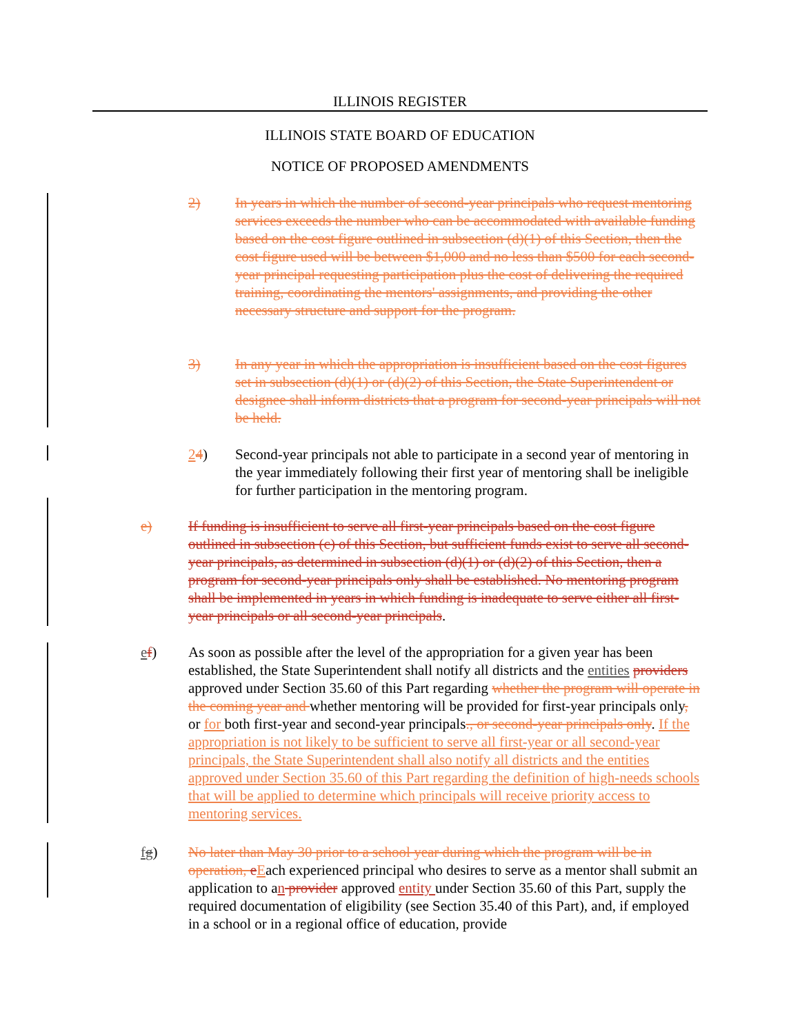ILLINOIS REGISTER
ILLINOIS STATE BOARD OF EDUCATION
NOTICE OF PROPOSED AMENDMENTS
2) In years in which the number of second-year principals who request mentoring services exceeds the number who can be accommodated with available funding based on the cost figure outlined in subsection (d)(1) of this Section, then the cost figure used will be between $1,000 and no less than $500 for each second-year principal requesting participation plus the cost of delivering the required training, coordinating the mentors' assignments, and providing the other necessary structure and support for the program.
3) In any year in which the appropriation is insufficient based on the cost figures set in subsection (d)(1) or (d)(2) of this Section, the State Superintendent or designee shall inform districts that a program for second-year principals will not be held.
24) Second-year principals not able to participate in a second year of mentoring in the year immediately following their first year of mentoring shall be ineligible for further participation in the mentoring program.
e) If funding is insufficient to serve all first-year principals based on the cost figure outlined in subsection (c) of this Section, but sufficient funds exist to serve all second-year principals, as determined in subsection (d)(1) or (d)(2) of this Section, then a program for second-year principals only shall be established. No mentoring program shall be implemented in years in which funding is inadequate to serve either all first-year principals or all second-year principals.
ef) As soon as possible after the level of the appropriation for a given year has been established, the State Superintendent shall notify all districts and the entities providers approved under Section 35.60 of this Part regarding whether the program will operate in the coming year and whether mentoring will be provided for first-year principals only, or for both first-year and second-year principals., or second-year principals only. If the appropriation is not likely to be sufficient to serve all first-year or all second-year principals, the State Superintendent shall also notify all districts and the entities approved under Section 35.60 of this Part regarding the definition of high-needs schools that will be applied to determine which principals will receive priority access to mentoring services.
fg) No later than May 30 prior to a school year during which the program will be in operation, eEach experienced principal who desires to serve as a mentor shall submit an application to an provider approved entity under Section 35.60 of this Part, supply the required documentation of eligibility (see Section 35.40 of this Part), and, if employed in a school or in a regional office of education, provide